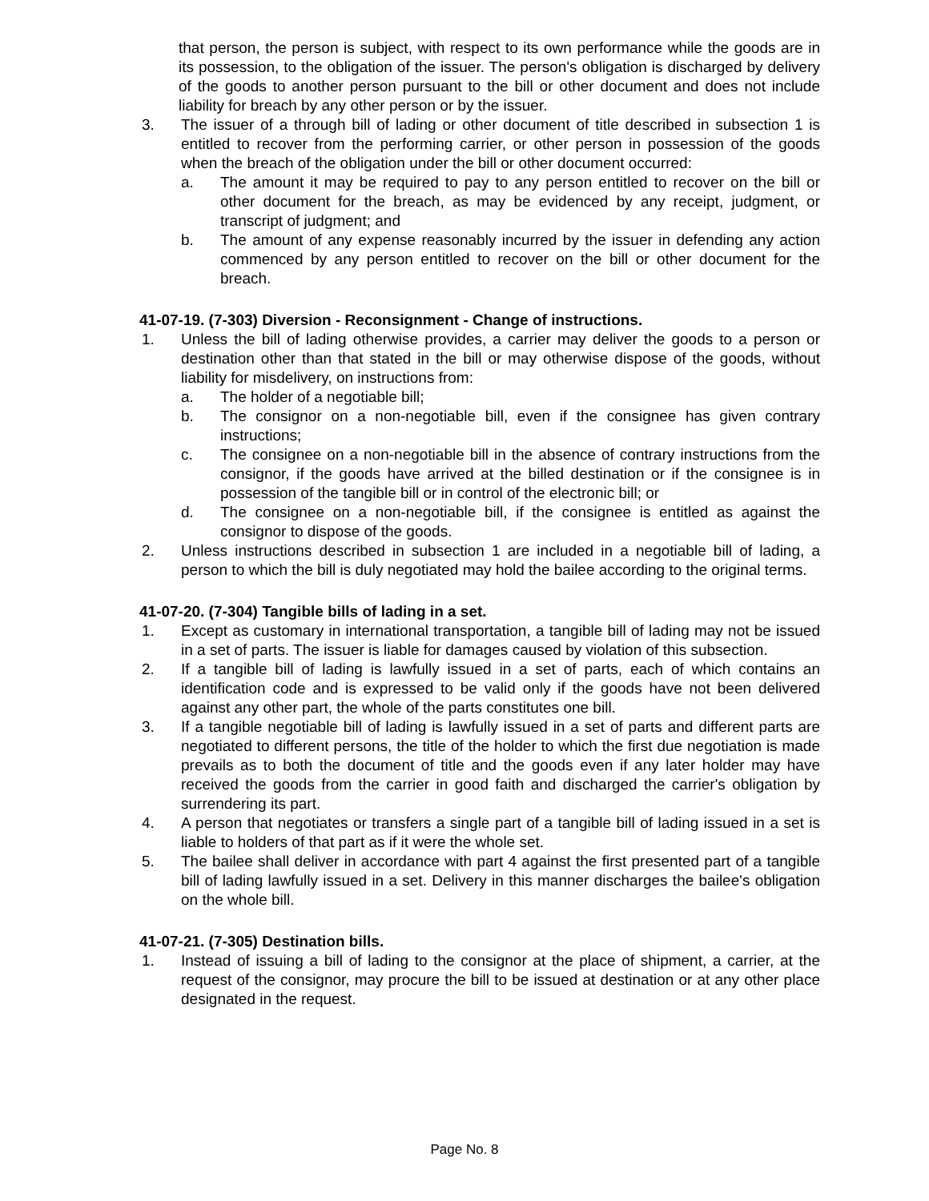that person, the person is subject, with respect to its own performance while the goods are in its possession, to the obligation of the issuer. The person's obligation is discharged by delivery of the goods to another person pursuant to the bill or other document and does not include liability for breach by any other person or by the issuer.
3. The issuer of a through bill of lading or other document of title described in subsection 1 is entitled to recover from the performing carrier, or other person in possession of the goods when the breach of the obligation under the bill or other document occurred:
a. The amount it may be required to pay to any person entitled to recover on the bill or other document for the breach, as may be evidenced by any receipt, judgment, or transcript of judgment; and
b. The amount of any expense reasonably incurred by the issuer in defending any action commenced by any person entitled to recover on the bill or other document for the breach.
41-07-19. (7-303) Diversion - Reconsignment - Change of instructions.
1. Unless the bill of lading otherwise provides, a carrier may deliver the goods to a person or destination other than that stated in the bill or may otherwise dispose of the goods, without liability for misdelivery, on instructions from:
a. The holder of a negotiable bill;
b. The consignor on a non-negotiable bill, even if the consignee has given contrary instructions;
c. The consignee on a non-negotiable bill in the absence of contrary instructions from the consignor, if the goods have arrived at the billed destination or if the consignee is in possession of the tangible bill or in control of the electronic bill; or
d. The consignee on a non-negotiable bill, if the consignee is entitled as against the consignor to dispose of the goods.
2. Unless instructions described in subsection 1 are included in a negotiable bill of lading, a person to which the bill is duly negotiated may hold the bailee according to the original terms.
41-07-20. (7-304) Tangible bills of lading in a set.
1. Except as customary in international transportation, a tangible bill of lading may not be issued in a set of parts. The issuer is liable for damages caused by violation of this subsection.
2. If a tangible bill of lading is lawfully issued in a set of parts, each of which contains an identification code and is expressed to be valid only if the goods have not been delivered against any other part, the whole of the parts constitutes one bill.
3. If a tangible negotiable bill of lading is lawfully issued in a set of parts and different parts are negotiated to different persons, the title of the holder to which the first due negotiation is made prevails as to both the document of title and the goods even if any later holder may have received the goods from the carrier in good faith and discharged the carrier's obligation by surrendering its part.
4. A person that negotiates or transfers a single part of a tangible bill of lading issued in a set is liable to holders of that part as if it were the whole set.
5. The bailee shall deliver in accordance with part 4 against the first presented part of a tangible bill of lading lawfully issued in a set. Delivery in this manner discharges the bailee's obligation on the whole bill.
41-07-21. (7-305) Destination bills.
1. Instead of issuing a bill of lading to the consignor at the place of shipment, a carrier, at the request of the consignor, may procure the bill to be issued at destination or at any other place designated in the request.
Page No. 8